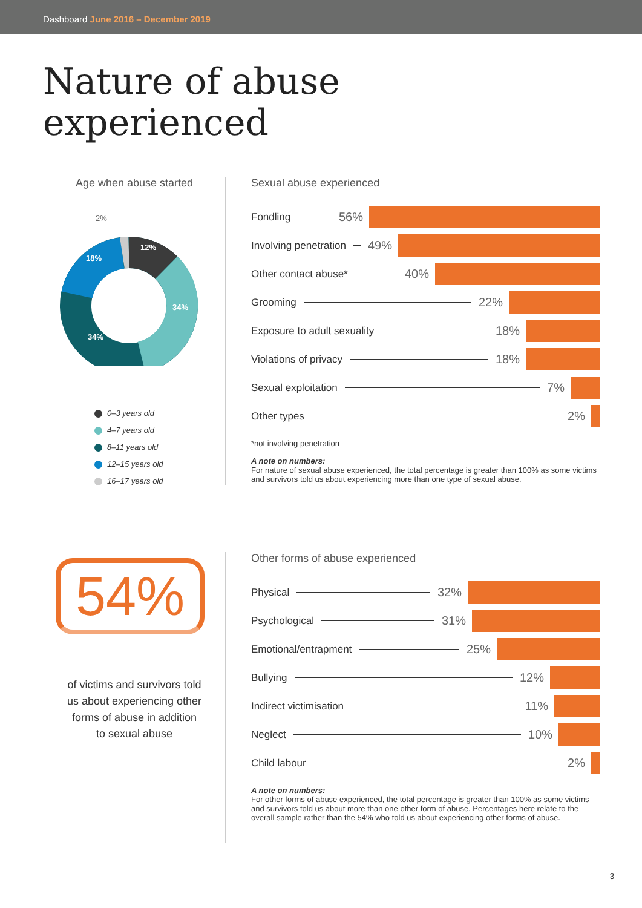Dashboard June 2016 – December 2019
Nature of abuse
experienced
Age when abuse started
12%
34%
34%
18%
2%
0–3 years old
4–7 years old
8–11 years old
12–15 years old
16–17 years old
Sexual abuse experienced
Fondling 56%
Involving penetration 49%
Other contact abuse* 40%
Grooming 22%
Exposure to adult sexuality 18%
Violations of privacy 18%
Sexual exploitation 7%
Other types 2%
*not involving penetration
A note on numbers:
For nature of sexual abuse experienced, the total percentage is greater than 100% as some victims and survivors told us about experiencing more than one type of sexual abuse.
54%
of victims and survivors told
us about experiencing other
forms of abuse in addition
to sexual abuse
Other forms of abuse experienced
Physical 32%
Psychological 31%
Emotional/entrapment 25%
Bullying 12%
Indirect victimisation 11%
Neglect 10%
Child labour 2%
A note on numbers:
For other forms of abuse experienced, the total percentage is greater than 100% as some victims and survivors told us about more than one other form of abuse. Percentages here relate to the overall sample rather than the 54% who told us about experiencing other forms of abuse.
3